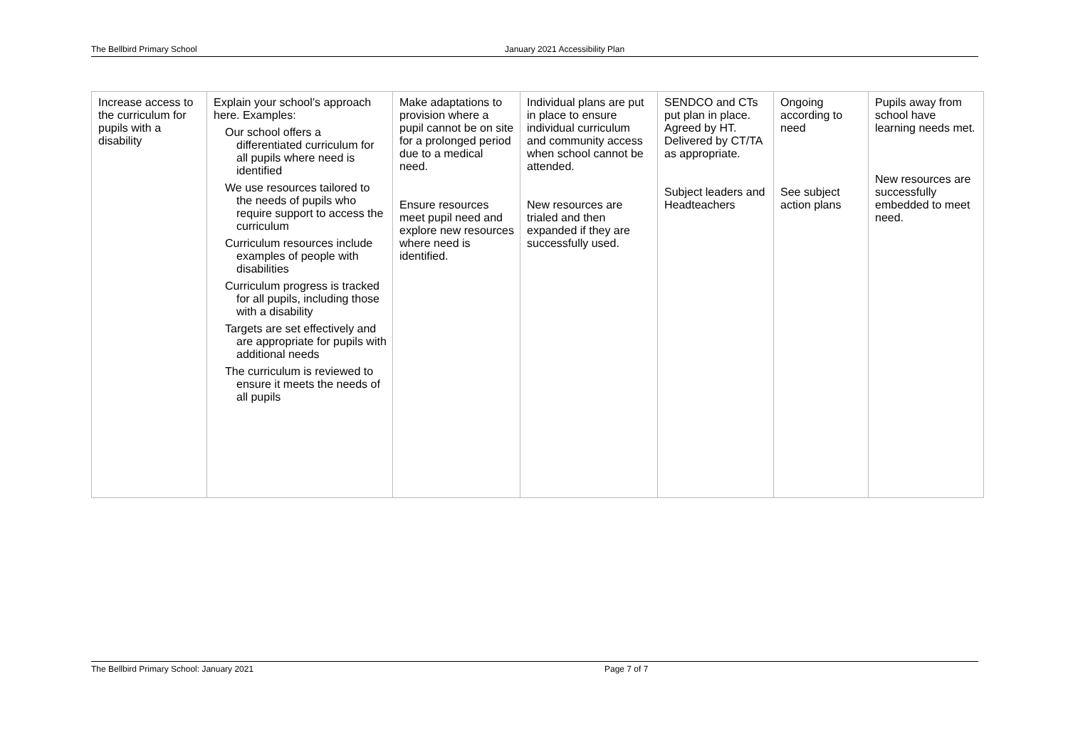The Bellbird Primary School January 2021 Accessibility Plan
| Increase access to the curriculum for pupils with a disability | Explain your school’s approach here. Examples: Our school offers a differentiated curriculum for all pupils where need is identified We use resources tailored to the needs of pupils who require support to access the curriculum Curriculum resources include examples of people with disabilities Curriculum progress is tracked for all pupils, including those with a disability Targets are set effectively and are appropriate for pupils with additional needs The curriculum is reviewed to ensure it meets the needs of all pupils | Make adaptations to provision where a pupil cannot be on site for a prolonged period due to a medical need. Ensure resources meet pupil need and explore new resources where need is identified. | Individual plans are put in place to ensure individual curriculum and community access when school cannot be attended. New resources are trialed and then expanded if they are successfully used. | SENDCO and CTs put plan in place. Agreed by HT. Delivered by CT/TA as appropriate. Subject leaders and Headteachers | Ongoing according to need See subject action plans | Pupils away from school have learning needs met. New resources are successfully embedded to meet need. |
The Bellbird Primary School: January 2021 Page 7 of 7